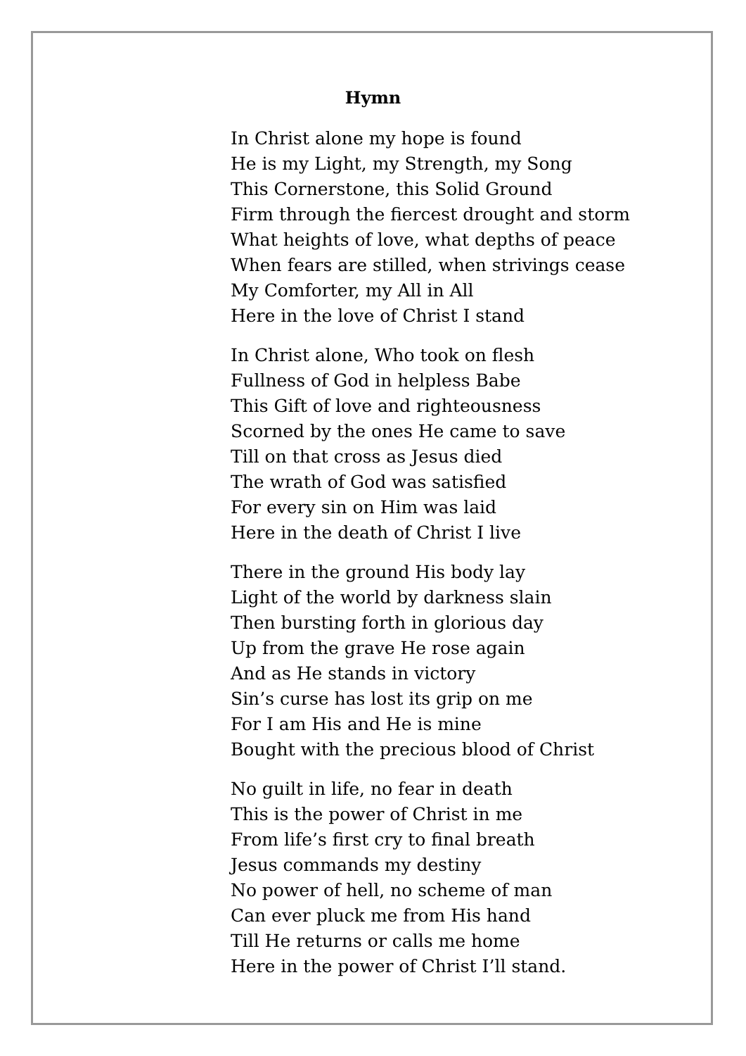Hymn
In Christ alone my hope is found
He is my Light, my Strength, my Song
This Cornerstone, this Solid Ground
Firm through the fiercest drought and storm
What heights of love, what depths of peace
When fears are stilled, when strivings cease
My Comforter, my All in All
Here in the love of Christ I stand
In Christ alone, Who took on flesh
Fullness of God in helpless Babe
This Gift of love and righteousness
Scorned by the ones He came to save
Till on that cross as Jesus died
The wrath of God was satisfied
For every sin on Him was laid
Here in the death of Christ I live
There in the ground His body lay
Light of the world by darkness slain
Then bursting forth in glorious day
Up from the grave He rose again
And as He stands in victory
Sin’s curse has lost its grip on me
For I am His and He is mine
Bought with the precious blood of Christ
No guilt in life, no fear in death
This is the power of Christ in me
From life’s first cry to final breath
Jesus commands my destiny
No power of hell, no scheme of man
Can ever pluck me from His hand
Till He returns or calls me home
Here in the power of Christ I’ll stand.